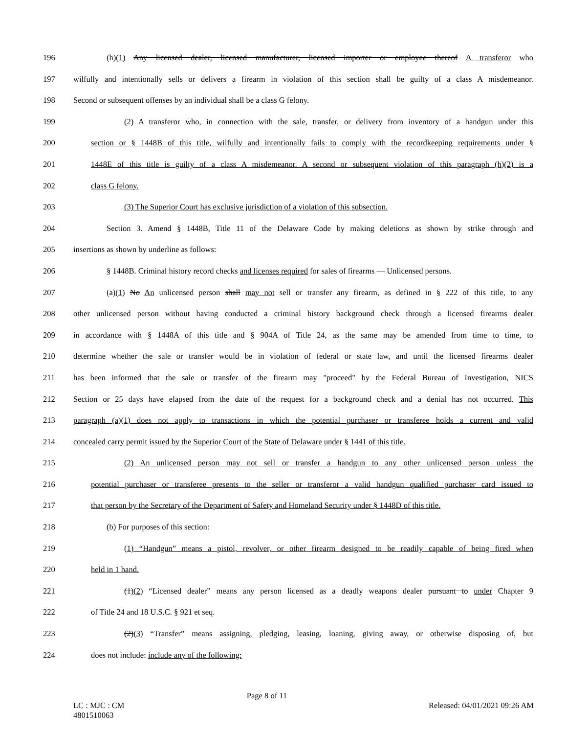196 (h)(1) Any licensed dealer, licensed manufacturer, licensed importer or employee thereof A transferor who
197 wilfully and intentionally sells or delivers a firearm in violation of this section shall be guilty of a class A misdemeanor.
198 Second or subsequent offenses by an individual shall be a class G felony.
199 (2) A transferor who, in connection with the sale, transfer, or delivery from inventory of a handgun under this
200 section or § 1448B of this title, wilfully and intentionally fails to comply with the recordkeeping requirements under §
201 1448E of this title is guilty of a class A misdemeanor. A second or subsequent violation of this paragraph (h)(2) is a
202 class G felony.
203 (3) The Superior Court has exclusive jurisdiction of a violation of this subsection.
204 Section 3. Amend § 1448B, Title 11 of the Delaware Code by making deletions as shown by strike through and
205 insertions as shown by underline as follows:
206 § 1448B. Criminal history record checks and licenses required for sales of firearms — Unlicensed persons.
207 (a)(1) No An unlicensed person shall may not sell or transfer any firearm, as defined in § 222 of this title, to any
208 other unlicensed person without having conducted a criminal history background check through a licensed firearms dealer
209 in accordance with § 1448A of this title and § 904A of Title 24, as the same may be amended from time to time, to
210 determine whether the sale or transfer would be in violation of federal or state law, and until the licensed firearms dealer
211 has been informed that the sale or transfer of the firearm may "proceed" by the Federal Bureau of Investigation, NICS
212 Section or 25 days have elapsed from the date of the request for a background check and a denial has not occurred. This
213 paragraph (a)(1) does not apply to transactions in which the potential purchaser or transferee holds a current and valid
214 concealed carry permit issued by the Superior Court of the State of Delaware under § 1441 of this title.
215 (2) An unlicensed person may not sell or transfer a handgun to any other unlicensed person unless the
216 potential purchaser or transferee presents to the seller or transferor a valid handgun qualified purchaser card issued to
217 that person by the Secretary of the Department of Safety and Homeland Security under § 1448D of this title.
218 (b) For purposes of this section:
219 (1) “Handgun” means a pistol, revolver, or other firearm designed to be readily capable of being fired when
220 held in 1 hand.
221 (1)(2) “Licensed dealer” means any person licensed as a deadly weapons dealer pursuant to under Chapter 9
222 of Title 24 and 18 U.S.C. § 921 et seq.
223 (2)(3) “Transfer” means assigning, pledging, leasing, loaning, giving away, or otherwise disposing of, but
224 does not include: include any of the following:
Page 8 of 11
LC : MJC : CM Released: 04/01/2021 09:26 AM
4801510063